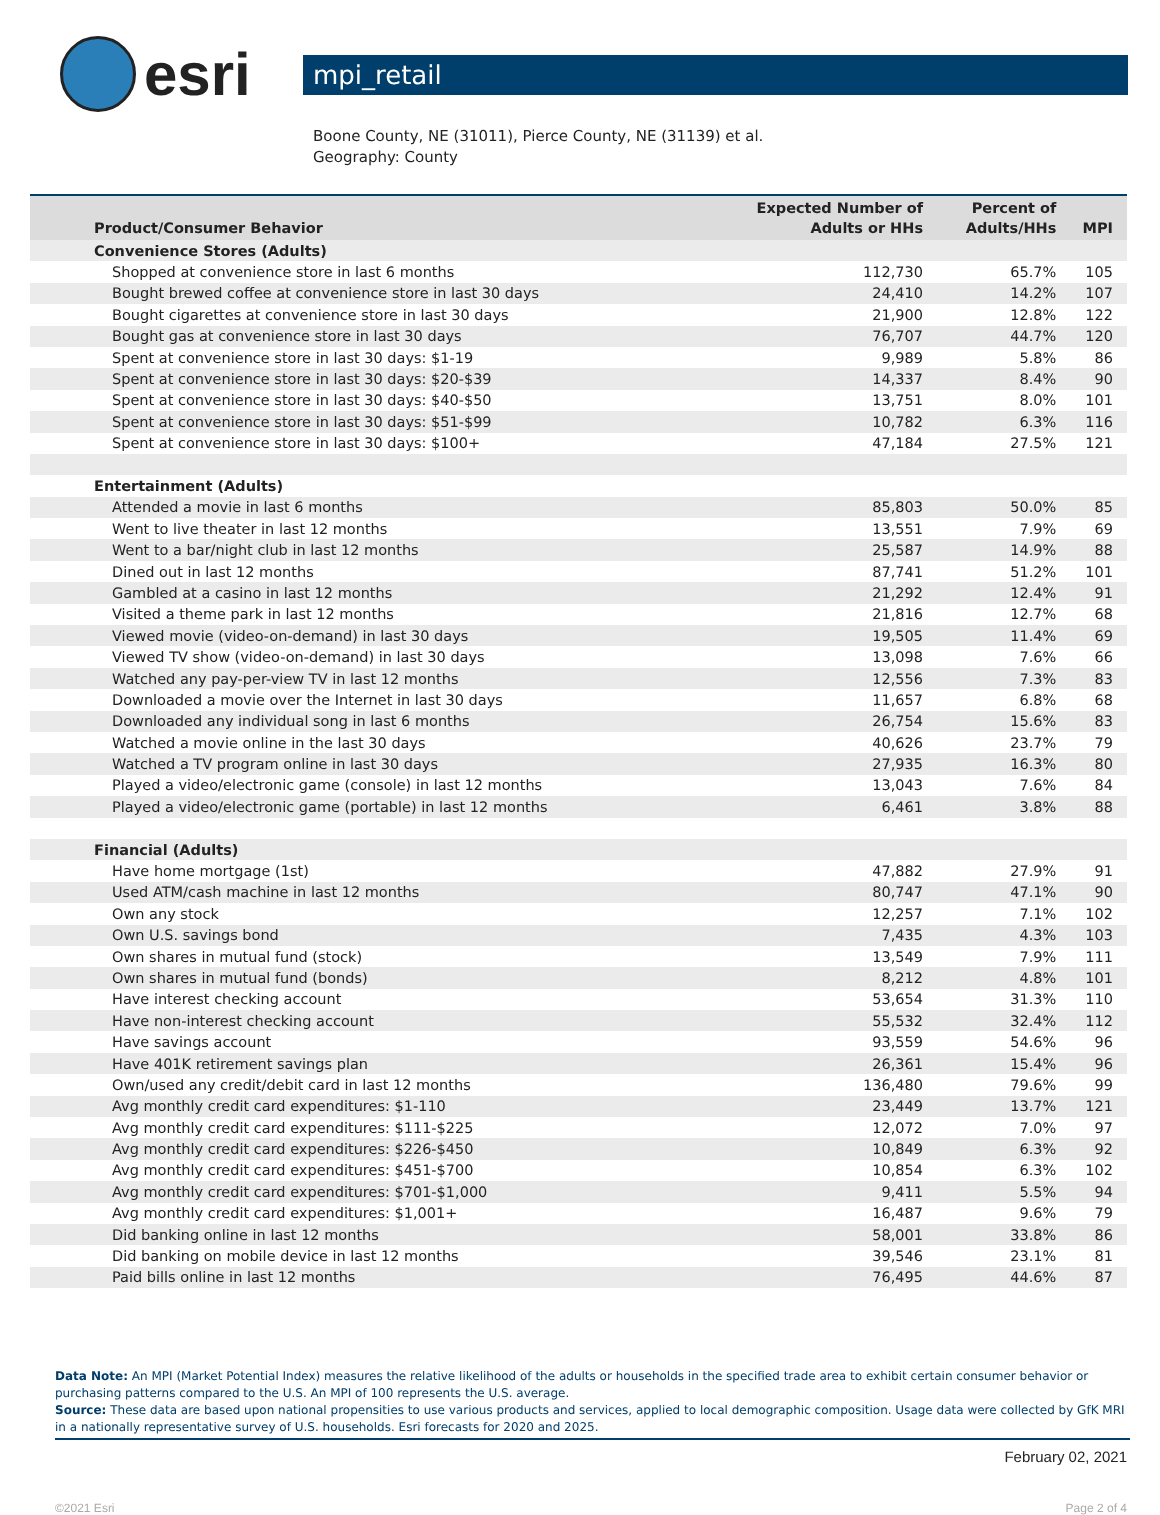esri
mpi_retail
Boone County, NE (31011), Pierce County, NE (31139) et al.
Geography: County
| Product/Consumer Behavior | Expected Number of Adults or HHs | Percent of Adults/HHs | MPI |
| --- | --- | --- | --- |
| Convenience Stores (Adults) | | | |
| Shopped at convenience store in last 6 months | 112,730 | 65.7% | 105 |
| Bought brewed coffee at convenience store in last 30 days | 24,410 | 14.2% | 107 |
| Bought cigarettes at convenience store in last 30 days | 21,900 | 12.8% | 122 |
| Bought gas at convenience store in last 30 days | 76,707 | 44.7% | 120 |
| Spent at convenience store in last 30 days: $1-19 | 9,989 | 5.8% | 86 |
| Spent at convenience store in last 30 days: $20-$39 | 14,337 | 8.4% | 90 |
| Spent at convenience store in last 30 days: $40-$50 | 13,751 | 8.0% | 101 |
| Spent at convenience store in last 30 days: $51-$99 | 10,782 | 6.3% | 116 |
| Spent at convenience store in last 30 days: $100+ | 47,184 | 27.5% | 121 |
| Entertainment (Adults) | | | |
| Attended a movie in last 6 months | 85,803 | 50.0% | 85 |
| Went to live theater in last 12 months | 13,551 | 7.9% | 69 |
| Went to a bar/night club in last 12 months | 25,587 | 14.9% | 88 |
| Dined out in last 12 months | 87,741 | 51.2% | 101 |
| Gambled at a casino in last 12 months | 21,292 | 12.4% | 91 |
| Visited a theme park in last 12 months | 21,816 | 12.7% | 68 |
| Viewed movie (video-on-demand) in last 30 days | 19,505 | 11.4% | 69 |
| Viewed TV show (video-on-demand) in last 30 days | 13,098 | 7.6% | 66 |
| Watched any pay-per-view TV in last 12 months | 12,556 | 7.3% | 83 |
| Downloaded a movie over the Internet in last 30 days | 11,657 | 6.8% | 68 |
| Downloaded any individual song in last 6 months | 26,754 | 15.6% | 83 |
| Watched a movie online in the last 30 days | 40,626 | 23.7% | 79 |
| Watched a TV program online in last 30 days | 27,935 | 16.3% | 80 |
| Played a video/electronic game (console) in last 12 months | 13,043 | 7.6% | 84 |
| Played a video/electronic game (portable) in last 12 months | 6,461 | 3.8% | 88 |
| Financial (Adults) | | | |
| Have home mortgage (1st) | 47,882 | 27.9% | 91 |
| Used ATM/cash machine in last 12 months | 80,747 | 47.1% | 90 |
| Own any stock | 12,257 | 7.1% | 102 |
| Own U.S. savings bond | 7,435 | 4.3% | 103 |
| Own shares in mutual fund (stock) | 13,549 | 7.9% | 111 |
| Own shares in mutual fund (bonds) | 8,212 | 4.8% | 101 |
| Have interest checking account | 53,654 | 31.3% | 110 |
| Have non-interest checking account | 55,532 | 32.4% | 112 |
| Have savings account | 93,559 | 54.6% | 96 |
| Have 401K retirement savings plan | 26,361 | 15.4% | 96 |
| Own/used any credit/debit card in last 12 months | 136,480 | 79.6% | 99 |
| Avg monthly credit card expenditures: $1-110 | 23,449 | 13.7% | 121 |
| Avg monthly credit card expenditures: $111-$225 | 12,072 | 7.0% | 97 |
| Avg monthly credit card expenditures: $226-$450 | 10,849 | 6.3% | 92 |
| Avg monthly credit card expenditures: $451-$700 | 10,854 | 6.3% | 102 |
| Avg monthly credit card expenditures: $701-$1,000 | 9,411 | 5.5% | 94 |
| Avg monthly credit card expenditures: $1,001+ | 16,487 | 9.6% | 79 |
| Did banking online in last 12 months | 58,001 | 33.8% | 86 |
| Did banking on mobile device in last 12 months | 39,546 | 23.1% | 81 |
| Paid bills online in last 12 months | 76,495 | 44.6% | 87 |
Data Note: An MPI (Market Potential Index) measures the relative likelihood of the adults or households in the specified trade area to exhibit certain consumer behavior or purchasing patterns compared to the U.S. An MPI of 100 represents the U.S. average.
Source: These data are based upon national propensities to use various products and services, applied to local demographic composition. Usage data were collected by GfK MRI in a nationally representative survey of U.S. households. Esri forecasts for 2020 and 2025.
February 02, 2021
©2021 Esri Page 2 of 4